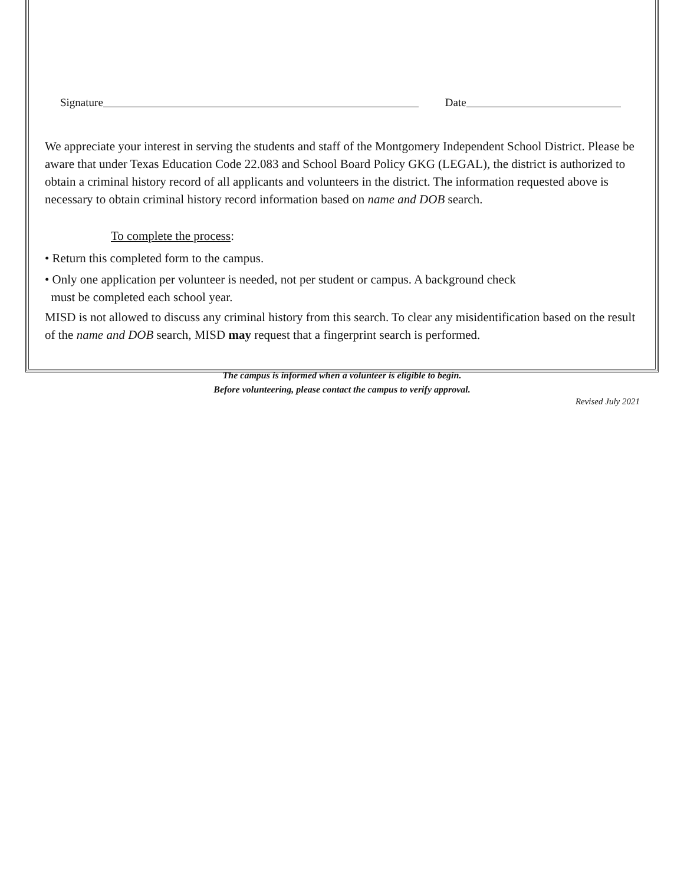Signature Date
We appreciate your interest in serving the students and staff of the Montgomery Independent School District. Please be aware that under Texas Education Code 22.083 and School Board Policy GKG (LEGAL), the district is authorized to obtain a criminal history record of all applicants and volunteers in the district. The information requested above is necessary to obtain criminal history record information based on name and DOB search.
To complete the process:
• Return this completed form to the campus.
• Only one application per volunteer is needed, not per student or campus. A background check
must be completed each school year.
MISD is not allowed to discuss any criminal history from this search. To clear any misidentification based on the result of the name and DOB search, MISD may request that a fingerprint search is performed.
The campus is informed when a volunteer is eligible to begin.
Before volunteering, please contact the campus to verify approval.
Revised July 2021